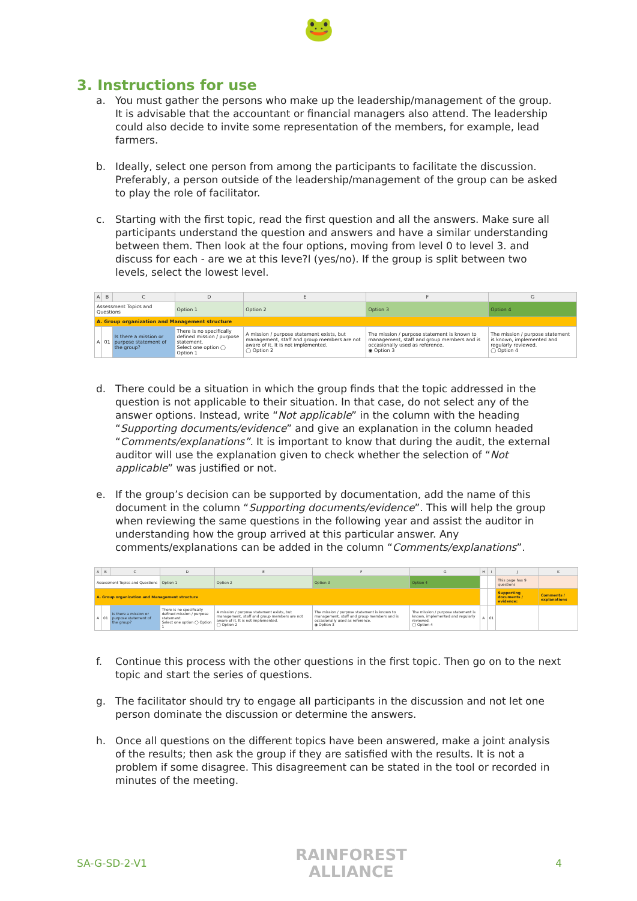🐸
3. Instructions for use
a. You must gather the persons who make up the leadership/management of the group. It is advisable that the accountant or financial managers also attend. The leadership could also decide to invite some representation of the members, for example, lead farmers.
b. Ideally, select one person from among the participants to facilitate the discussion. Preferably, a person outside of the leadership/management of the group can be asked to play the role of facilitator.
c. Starting with the first topic, read the first question and all the answers. Make sure all participants understand the question and answers and have a similar understanding between them. Then look at the four options, moving from level 0 to level 3. and discuss for each - are we at this leve?l (yes/no). If the group is split between two levels, select the lowest level.
| A | B | C | D | E | F | G |
| --- | --- | --- | --- | --- | --- | --- |
| Assessment Topics and Questions | | | Option 1 | Option 2 | Option 3 | Option 4 |
| A. Group organization and Management structure | | | | | | |
| A | 01 | Is there a mission or purpose statement of the group? | There is no specifically defined mission / purpose statement. Select one option ◯ Option 1 | A mission / purpose statement exists, but management, staff and group members are not aware of it. It is not implemented. ◯ Option 2 | The mission / purpose statement is known to management, staff and group members and is occasionally used as reference. ◉ Option 3 | The mission / purpose statement is known, implemented and regularly reviewed. ◯ Option 4 |
d. There could be a situation in which the group finds that the topic addressed in the question is not applicable to their situation. In that case, do not select any of the answer options. Instead, write “Not applicable” in the column with the heading “Supporting documents/evidence” and give an explanation in the column headed “Comments/explanations”. It is important to know that during the audit, the external auditor will use the explanation given to check whether the selection of “Not applicable” was justified or not.
e. If the group’s decision can be supported by documentation, add the name of this document in the column “Supporting documents/evidence”. This will help the group when reviewing the same questions in the following year and assist the auditor in understanding how the group arrived at this particular answer. Any comments/explanations can be added in the column “Comments/explanations”.
| A | B | C | D | E | F | G | H | I | J | K |
| --- | --- | --- | --- | --- | --- | --- | --- | --- | --- | --- |
| Assessment Topics and Questions | | | Option 1 | Option 2 | Option 3 | Option 4 | | | This page has 9 questions | |
| A. Group organization and Management structure | | | | | | | | | Supporting documents / evidence: | Comments / explanations |
| A | 01 | Is there a mission or purpose statement of the group? | There is no specifically defined mission / purpose statement. Select one option ◯ Option 1 | A mission / purpose statement exists, but management, staff and group members are not aware of it. It is not implemented. ◯ Option 2 | The mission / purpose statement is known to management, staff and group members and is occasionally used as reference. ◉ Option 3 | The mission / purpose statement is known, implemented and regularly reviewed. ◯ Option 4 | A | 01 | | |
f. Continue this process with the other questions in the first topic. Then go on to the next topic and start the series of questions.
g. The facilitator should try to engage all participants in the discussion and not let one person dominate the discussion or determine the answers.
h. Once all questions on the different topics have been answered, make a joint analysis of the results; then ask the group if they are satisfied with the results. It is not a problem if some disagree. This disagreement can be stated in the tool or recorded in minutes of the meeting.
SA-G-SD-2-V1 RAINFOREST
ALLIANCE 4